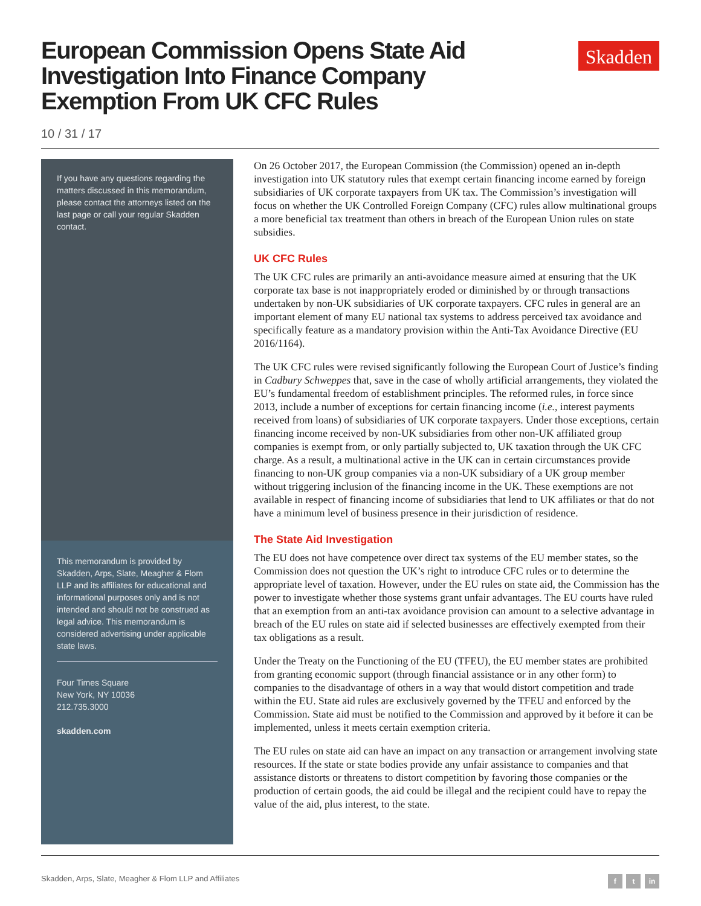European Commission Opens State Aid Investigation Into Finance Company Exemption From UK CFC Rules
Skadden
10 / 31 / 17
If you have any questions regarding the matters discussed in this memorandum, please contact the attorneys listed on the last page or call your regular Skadden contact.
This memorandum is provided by Skadden, Arps, Slate, Meagher & Flom LLP and its affiliates for educational and informational purposes only and is not intended and should not be construed as legal advice. This memorandum is considered advertising under applicable state laws.
Four Times Square
New York, NY 10036
212.735.3000
skadden.com
On 26 October 2017, the European Commission (the Commission) opened an in-depth investigation into UK statutory rules that exempt certain financing income earned by foreign subsidiaries of UK corporate taxpayers from UK tax. The Commission’s investigation will focus on whether the UK Controlled Foreign Company (CFC) rules allow multinational groups a more beneficial tax treatment than others in breach of the European Union rules on state subsidies.
UK CFC Rules
The UK CFC rules are primarily an anti-avoidance measure aimed at ensuring that the UK corporate tax base is not inappropriately eroded or diminished by or through transactions undertaken by non-UK subsidiaries of UK corporate taxpayers. CFC rules in general are an important element of many EU national tax systems to address perceived tax avoidance and specifically feature as a mandatory provision within the Anti-Tax Avoidance Directive (EU 2016/1164).
The UK CFC rules were revised significantly following the European Court of Justice’s finding in Cadbury Schweppes that, save in the case of wholly artificial arrangements, they violated the EU’s fundamental freedom of establishment principles. The reformed rules, in force since 2013, include a number of exceptions for certain financing income (i.e., interest payments received from loans) of subsidiaries of UK corporate taxpayers. Under those exceptions, certain financing income received by non-UK subsidiaries from other non-UK affiliated group companies is exempt from, or only partially subjected to, UK taxation through the UK CFC charge. As a result, a multinational active in the UK can in certain circumstances provide financing to non-UK group companies via a non-UK subsidiary of a UK group member without triggering inclusion of the financing income in the UK. These exemptions are not available in respect of financing income of subsidiaries that lend to UK affiliates or that do not have a minimum level of business presence in their jurisdiction of residence.
The State Aid Investigation
The EU does not have competence over direct tax systems of the EU member states, so the Commission does not question the UK’s right to introduce CFC rules or to determine the appropriate level of taxation. However, under the EU rules on state aid, the Commission has the power to investigate whether those systems grant unfair advantages. The EU courts have ruled that an exemption from an anti-tax avoidance provision can amount to a selective advantage in breach of the EU rules on state aid if selected businesses are effectively exempted from their tax obligations as a result.
Under the Treaty on the Functioning of the EU (TFEU), the EU member states are prohibited from granting economic support (through financial assistance or in any other form) to companies to the disadvantage of others in a way that would distort competition and trade within the EU. State aid rules are exclusively governed by the TFEU and enforced by the Commission. State aid must be notified to the Commission and approved by it before it can be implemented, unless it meets certain exemption criteria.
The EU rules on state aid can have an impact on any transaction or arrangement involving state resources. If the state or state bodies provide any unfair assistance to companies and that assistance distorts or threatens to distort competition by favoring those companies or the production of certain goods, the aid could be illegal and the recipient could have to repay the value of the aid, plus interest, to the state.
Skadden, Arps, Slate, Meagher & Flom LLP and Affiliates
f t in